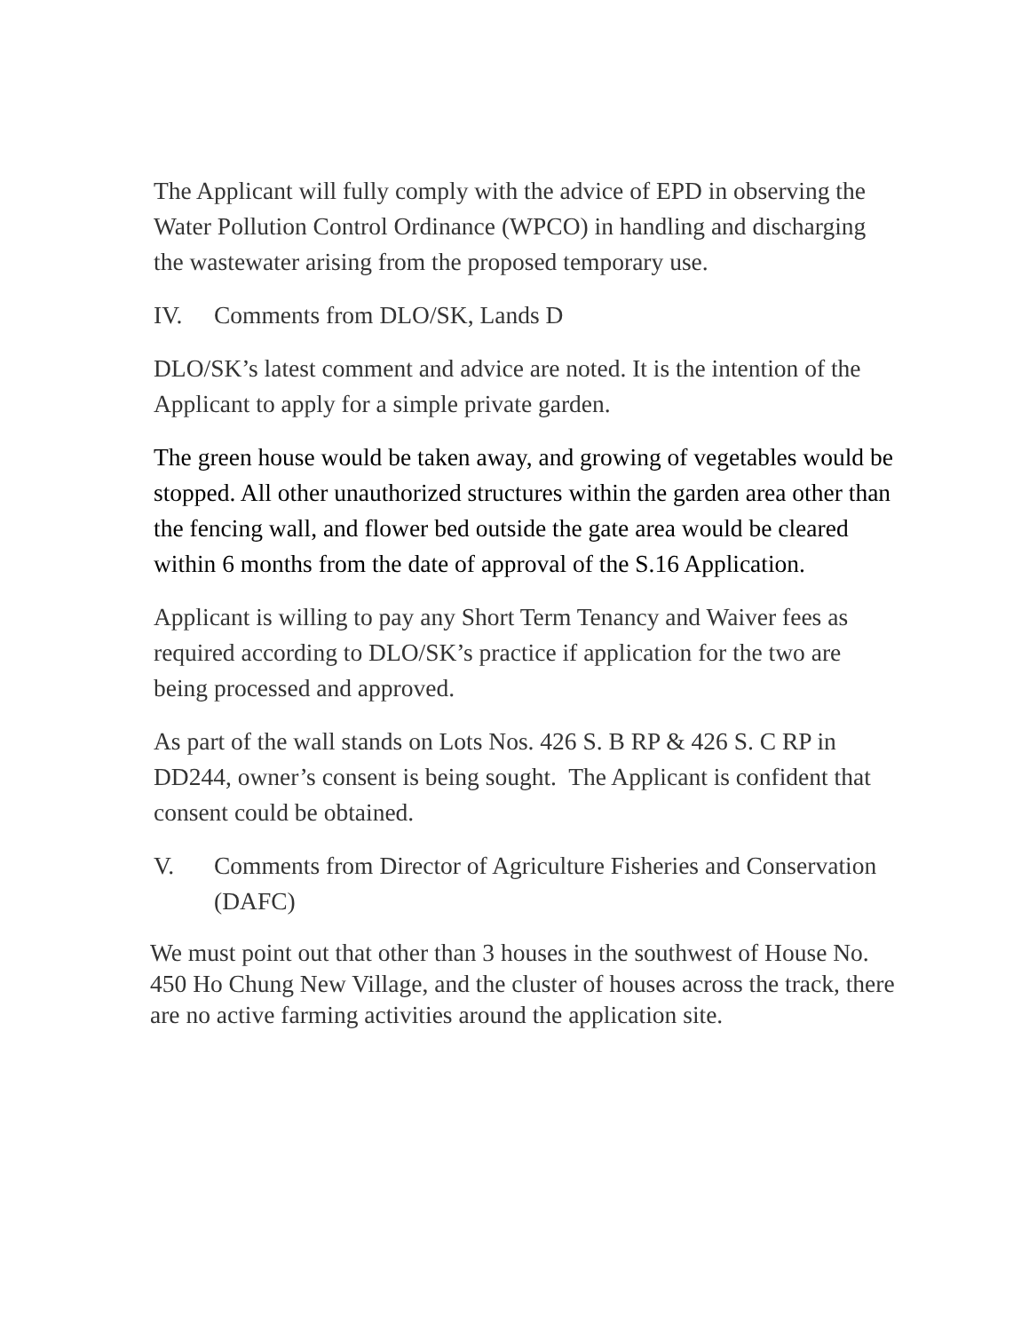The Applicant will fully comply with the advice of EPD in observing the Water Pollution Control Ordinance (WPCO) in handling and discharging the wastewater arising from the proposed temporary use.
IV. Comments from DLO/SK, Lands D
DLO/SK’s latest comment and advice are noted. It is the intention of the Applicant to apply for a simple private garden.
The green house would be taken away, and growing of vegetables would be stopped. All other unauthorized structures within the garden area other than the fencing wall, and flower bed outside the gate area would be cleared within 6 months from the date of approval of the S.16 Application.
Applicant is willing to pay any Short Term Tenancy and Waiver fees as required according to DLO/SK’s practice if application for the two are being processed and approved.
As part of the wall stands on Lots Nos. 426 S. B RP & 426 S. C RP in DD244, owner’s consent is being sought. The Applicant is confident that consent could be obtained.
V. Comments from Director of Agriculture Fisheries and Conservation (DAFC)
We must point out that other than 3 houses in the southwest of House No. 450 Ho Chung New Village, and the cluster of houses across the track, there are no active farming activities around the application site.